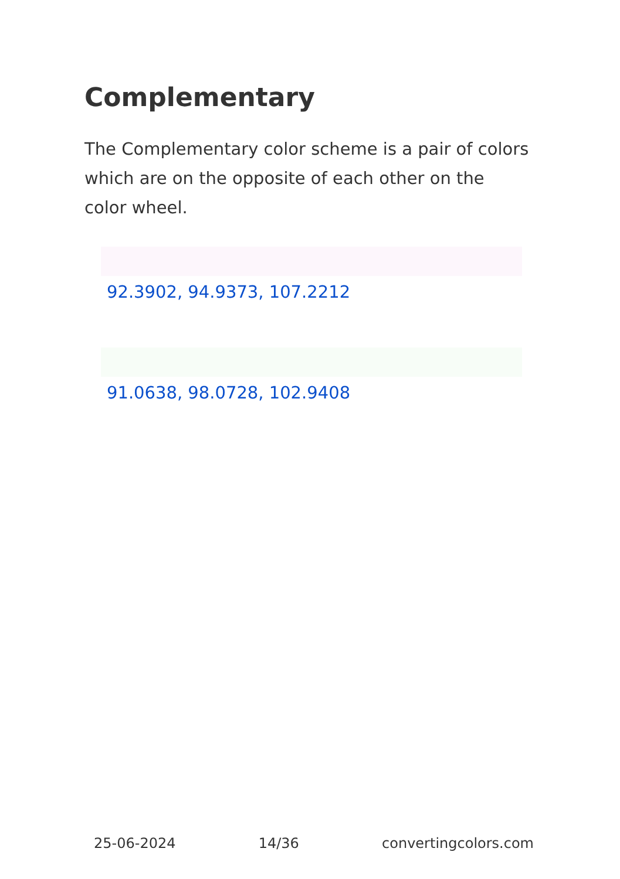Complementary
The Complementary color scheme is a pair of colors which are on the opposite of each other on the color wheel.
92.3902, 94.9373, 107.2212
91.0638, 98.0728, 102.9408
25-06-2024 14/36 convertingcolors.com